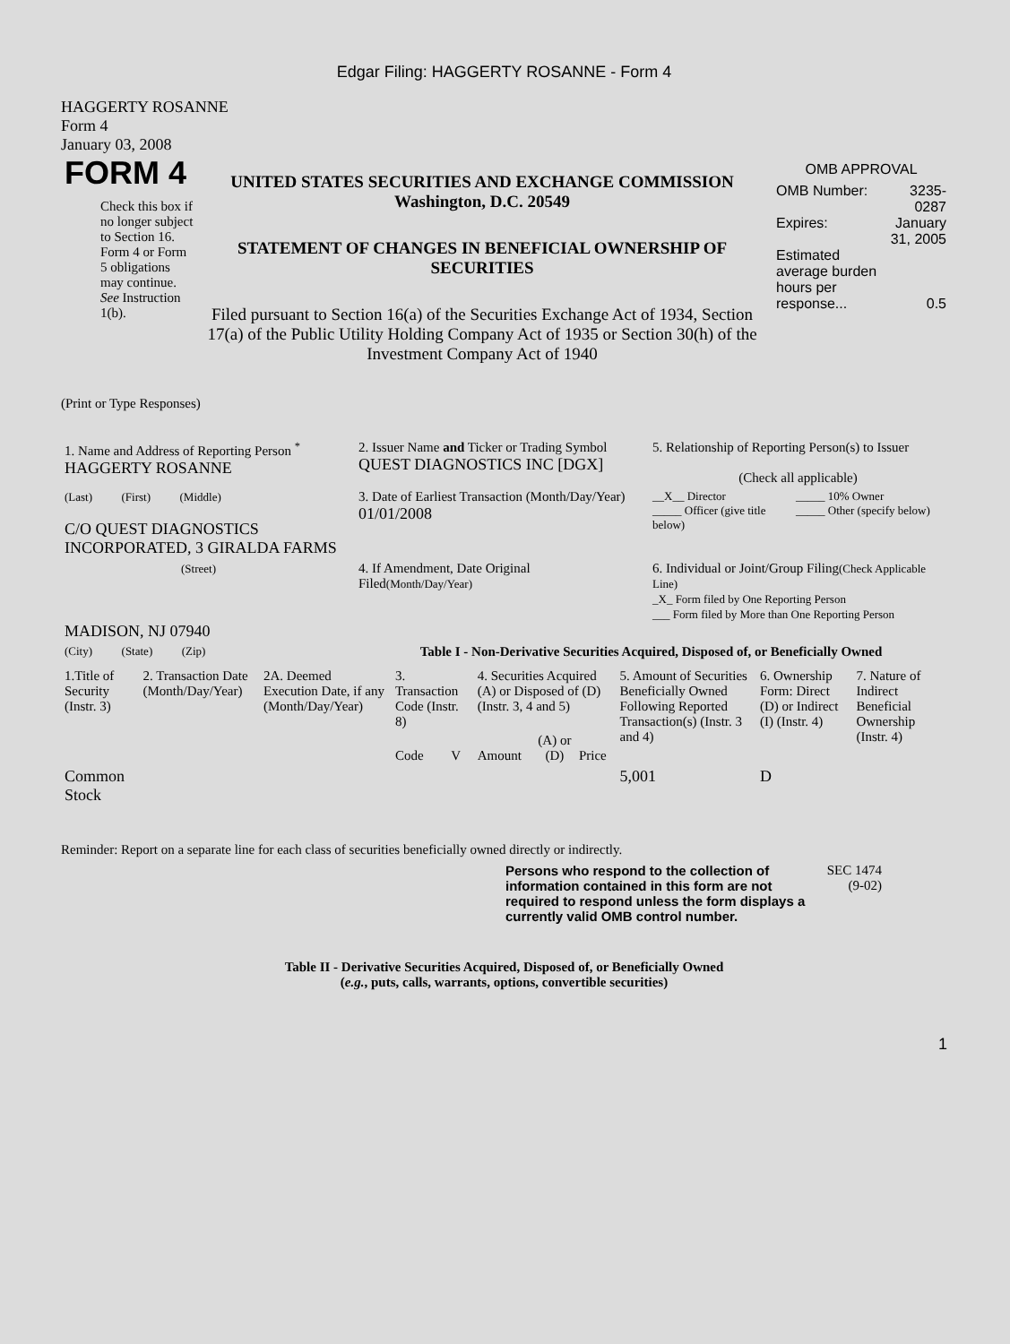Edgar Filing: HAGGERTY ROSANNE - Form 4
HAGGERTY ROSANNE
Form 4
January 03, 2008
FORM 4
Check this box if no longer subject to Section 16. Form 4 or Form 5 obligations may continue. See Instruction 1(b).
UNITED STATES SECURITIES AND EXCHANGE COMMISSION
Washington, D.C. 20549
STATEMENT OF CHANGES IN BENEFICIAL OWNERSHIP OF SECURITIES
Filed pursuant to Section 16(a) of the Securities Exchange Act of 1934, Section 17(a) of the Public Utility Holding Company Act of 1935 or Section 30(h) of the Investment Company Act of 1940
OMB APPROVAL
| OMB Number: | 3235-0287 |
| Expires: | January 31, 2005 |
| Estimated average burden hours per response... | 0.5 |
(Print or Type Responses)
| 1. Name and Address of Reporting Person <sup>*</sup> HAGGERTY ROSANNE | 2. Issuer Name and Ticker or Trading Symbol QUEST DIAGNOSTICS INC [DGX] | 5. Relationship of Reporting Person(s) to Issuer (Check all applicable) |
| (Last) (First) (Middle) C/O QUEST DIAGNOSTICS INCORPORATED, 3 GIRALDA FARMS | 3. Date of Earliest Transaction (Month/Day/Year) 01/01/2008 | / __X__ Director / _____ 10% Owner / / _____ Officer (give title below) / _____ Other (specify below) / |
| (Street) MADISON, NJ 07940 | 4. If Amendment, Date Original Filed (Month/Day/Year) | 6. Individual or Joint/Group Filing (Check Applicable Line) _X_ Form filed by One Reporting Person ___ Form filed by More than One Reporting Person |
| (City) (State) (Zip) | Table I - Non-Derivative Securities Acquired, Disposed of, or Beneficially Owned | |
| 1.Title of Security (Instr. 3) | 2. Transaction Date (Month/Day/Year) | 2A. Deemed Execution Date, if any (Month/Day/Year) | 3. Transaction Code (Instr. 8) | | 4. Securities Acquired (A) or Disposed of (D) (Instr. 3, 4 and 5) | | | 5. Amount of Securities Beneficially Owned Following Reported Transaction(s) (Instr. 3 and 4) | 6. Ownership Form: Direct (D) or Indirect (I) (Instr. 4) | 7. Nature of Indirect Beneficial Ownership (Instr. 4) |
| --- | --- | --- | --- | --- | --- | --- | --- | --- | --- | --- |
| | | | Code | V | Amount | (A) or (D) | Price | | | |
| Common Stock | | | | | | | | 5,001 | D | |
Reminder: Report on a separate line for each class of securities beneficially owned directly or indirectly.
Persons who respond to the collection of information contained in this form are not required to respond unless the form displays a currently valid OMB control number.
SEC 1474
(9-02)
Table II - Derivative Securities Acquired, Disposed of, or Beneficially Owned
(e.g., puts, calls, warrants, options, convertible securities)
1